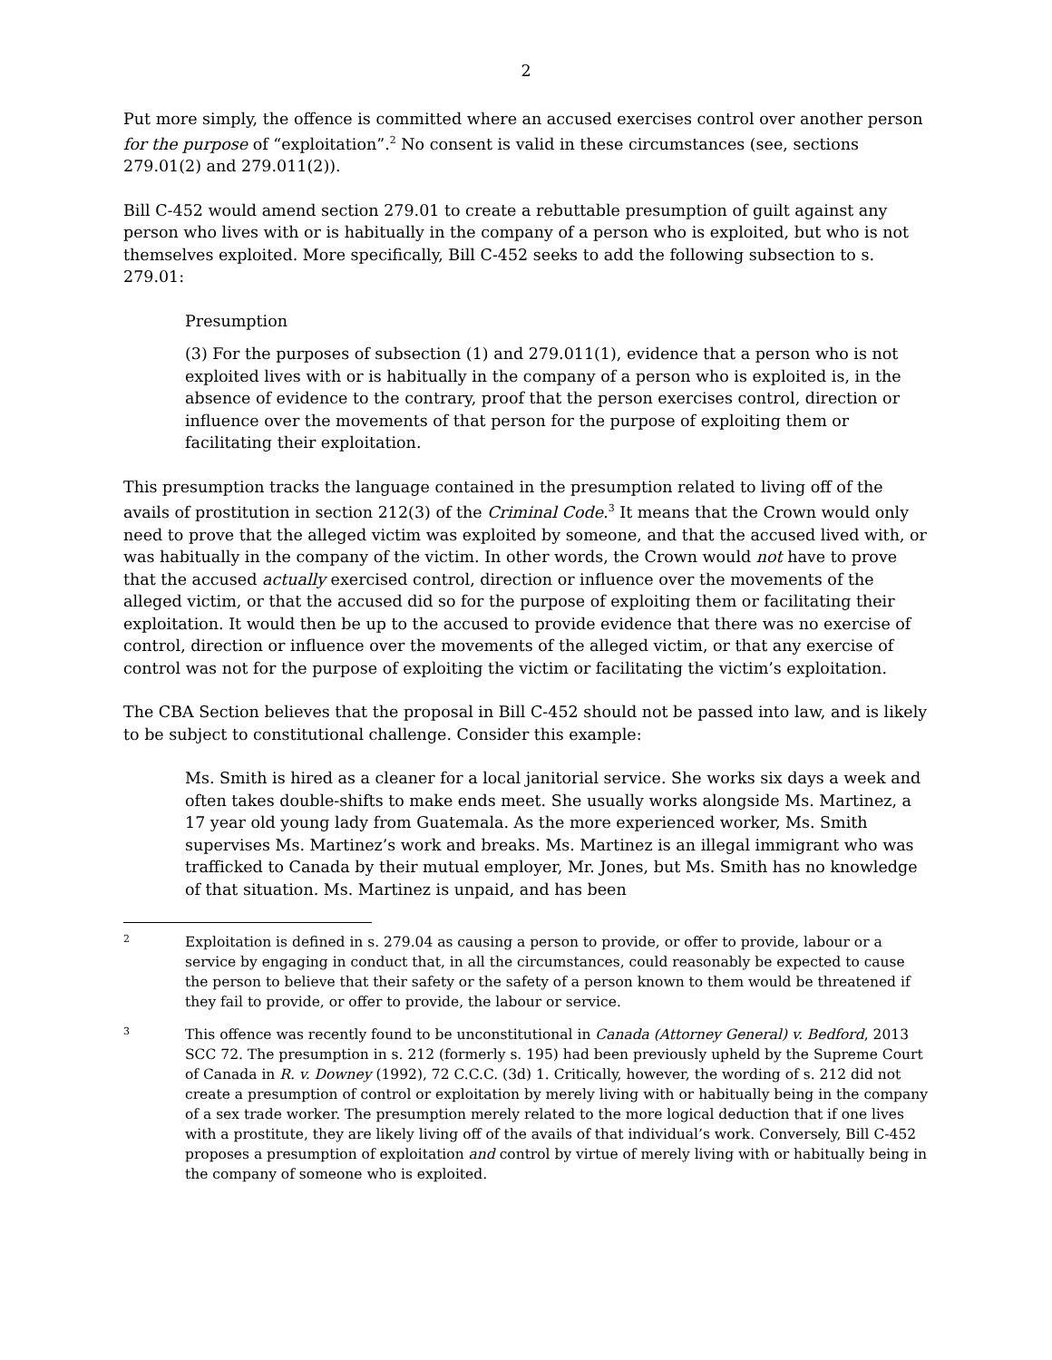2
Put more simply, the offence is committed where an accused exercises control over another person for the purpose of “exploitation”.<sup>2</sup> No consent is valid in these circumstances (see, sections 279.01(2) and 279.011(2)).
Bill C-452 would amend section 279.01 to create a rebuttable presumption of guilt against any person who lives with or is habitually in the company of a person who is exploited, but who is not themselves exploited. More specifically, Bill C-452 seeks to add the following subsection to s. 279.01:
Presumption
(3) For the purposes of subsection (1) and 279.011(1), evidence that a person who is not exploited lives with or is habitually in the company of a person who is exploited is, in the absence of evidence to the contrary, proof that the person exercises control, direction or influence over the movements of that person for the purpose of exploiting them or facilitating their exploitation.
This presumption tracks the language contained in the presumption related to living off of the avails of prostitution in section 212(3) of the Criminal Code.<sup>3</sup> It means that the Crown would only need to prove that the alleged victim was exploited by someone, and that the accused lived with, or was habitually in the company of the victim. In other words, the Crown would not have to prove that the accused actually exercised control, direction or influence over the movements of the alleged victim, or that the accused did so for the purpose of exploiting them or facilitating their exploitation. It would then be up to the accused to provide evidence that there was no exercise of control, direction or influence over the movements of the alleged victim, or that any exercise of control was not for the purpose of exploiting the victim or facilitating the victim’s exploitation.
The CBA Section believes that the proposal in Bill C-452 should not be passed into law, and is likely to be subject to constitutional challenge. Consider this example:
Ms. Smith is hired as a cleaner for a local janitorial service. She works six days a week and often takes double-shifts to make ends meet. She usually works alongside Ms. Martinez, a 17 year old young lady from Guatemala. As the more experienced worker, Ms. Smith supervises Ms. Martinez’s work and breaks. Ms. Martinez is an illegal immigrant who was trafficked to Canada by their mutual employer, Mr. Jones, but Ms. Smith has no knowledge of that situation. Ms. Martinez is unpaid, and has been
2 Exploitation is defined in s. 279.04 as causing a person to provide, or offer to provide, labour or a service by engaging in conduct that, in all the circumstances, could reasonably be expected to cause the person to believe that their safety or the safety of a person known to them would be threatened if they fail to provide, or offer to provide, the labour or service.
3 This offence was recently found to be unconstitutional in Canada (Attorney General) v. Bedford, 2013 SCC 72. The presumption in s. 212 (formerly s. 195) had been previously upheld by the Supreme Court of Canada in R. v. Downey (1992), 72 C.C.C. (3d) 1. Critically, however, the wording of s. 212 did not create a presumption of control or exploitation by merely living with or habitually being in the company of a sex trade worker. The presumption merely related to the more logical deduction that if one lives with a prostitute, they are likely living off of the avails of that individual’s work. Conversely, Bill C-452 proposes a presumption of exploitation and control by virtue of merely living with or habitually being in the company of someone who is exploited.